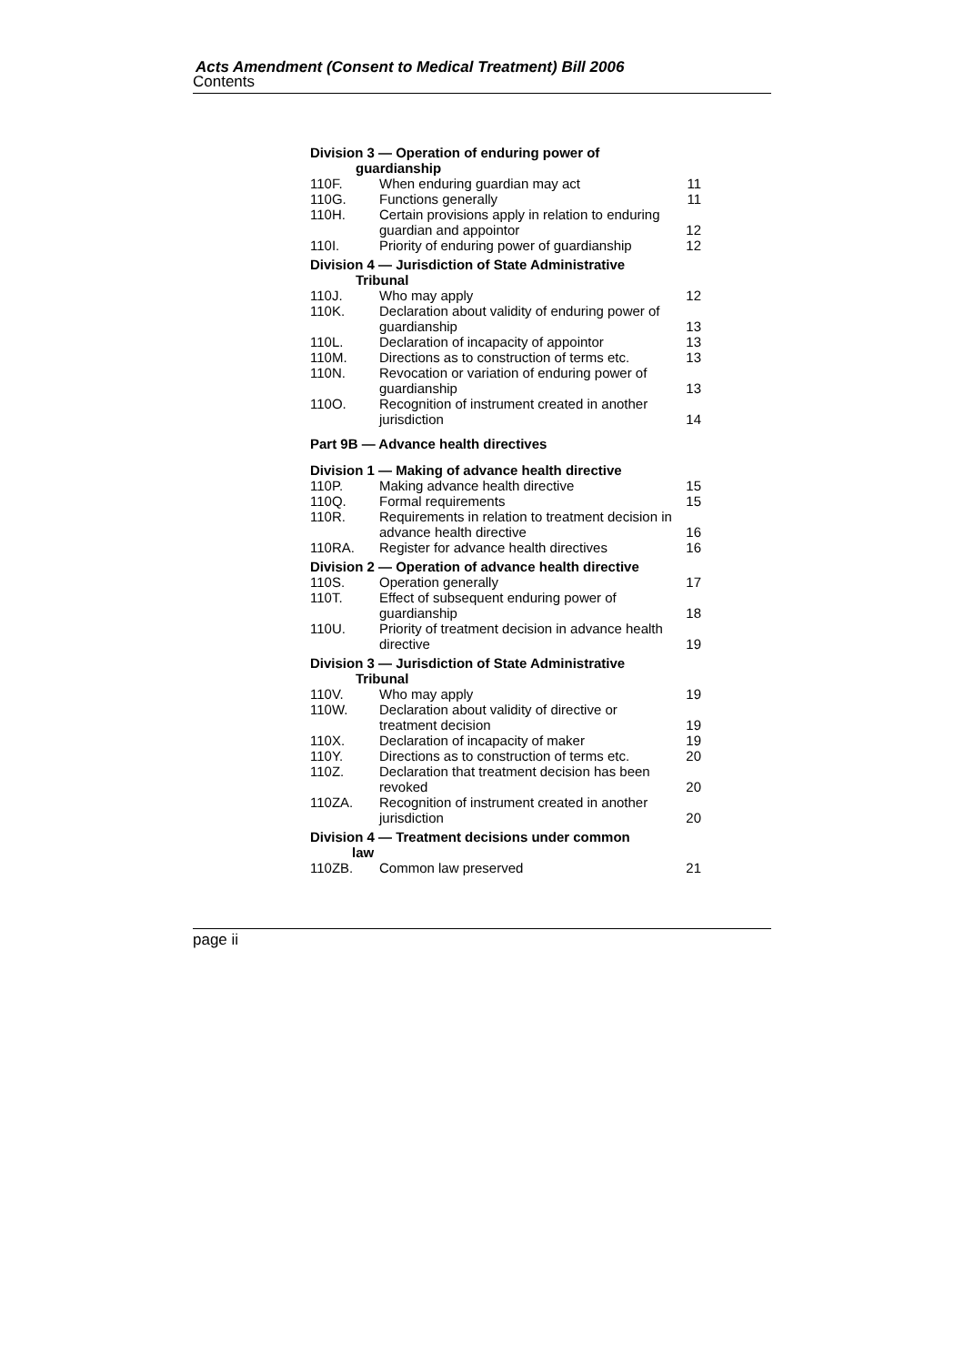Acts Amendment (Consent to Medical Treatment) Bill 2006
Contents
Division 3 — Operation of enduring power of
guardianship
| 110F. | When enduring guardian may act | 11 |
| 110G. | Functions generally | 11 |
| 110H. | Certain provisions apply in relation to enduring guardian and appointor | 12 |
| 110I. | Priority of enduring power of guardianship | 12 |
Division 4 — Jurisdiction of State Administrative
Tribunal
| 110J. | Who may apply | 12 |
| 110K. | Declaration about validity of enduring power of guardianship | 13 |
| 110L. | Declaration of incapacity of appointor | 13 |
| 110M. | Directions as to construction of terms etc. | 13 |
| 110N. | Revocation or variation of enduring power of guardianship | 13 |
| 110O. | Recognition of instrument created in another jurisdiction | 14 |
Part 9B — Advance health directives
Division 1 — Making of advance health directive
| 110P. | Making advance health directive | 15 |
| 110Q. | Formal requirements | 15 |
| 110R. | Requirements in relation to treatment decision in advance health directive | 16 |
| 110RA. | Register for advance health directives | 16 |
Division 2 — Operation of advance health directive
| 110S. | Operation generally | 17 |
| 110T. | Effect of subsequent enduring power of guardianship | 18 |
| 110U. | Priority of treatment decision in advance health directive | 19 |
Division 3 — Jurisdiction of State Administrative
Tribunal
| 110V. | Who may apply | 19 |
| 110W. | Declaration about validity of directive or treatment decision | 19 |
| 110X. | Declaration of incapacity of maker | 19 |
| 110Y. | Directions as to construction of terms etc. | 20 |
| 110Z. | Declaration that treatment decision has been revoked | 20 |
| 110ZA. | Recognition of instrument created in another jurisdiction | 20 |
Division 4 — Treatment decisions under common
law
| 110ZB. | Common law preserved | 21 |
page ii